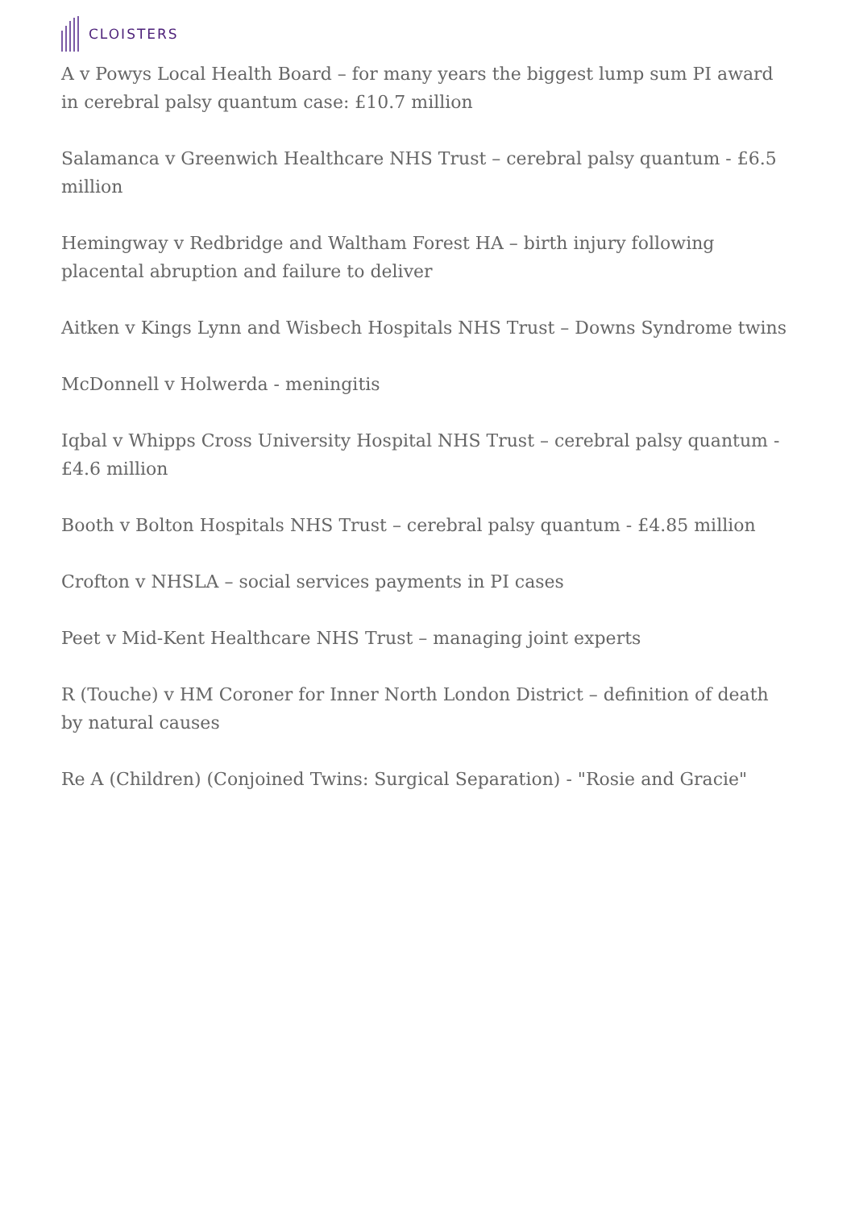CLOISTERS
A v Powys Local Health Board – for many years the biggest lump sum PI award in cerebral palsy quantum case: £10.7 million
Salamanca v Greenwich Healthcare NHS Trust – cerebral palsy quantum - £6.5 million
Hemingway v Redbridge and Waltham Forest HA – birth injury following placental abruption and failure to deliver
Aitken v Kings Lynn and Wisbech Hospitals NHS Trust – Downs Syndrome twins
McDonnell v Holwerda - meningitis
Iqbal v Whipps Cross University Hospital NHS Trust – cerebral palsy quantum - £4.6 million
Booth v Bolton Hospitals NHS Trust – cerebral palsy quantum - £4.85 million
Crofton v NHSLA – social services payments in PI cases
Peet v Mid-Kent Healthcare NHS Trust – managing joint experts
R (Touche) v HM Coroner for Inner North London District – definition of death by natural causes
Re A (Children) (Conjoined Twins: Surgical Separation) - "Rosie and Gracie"